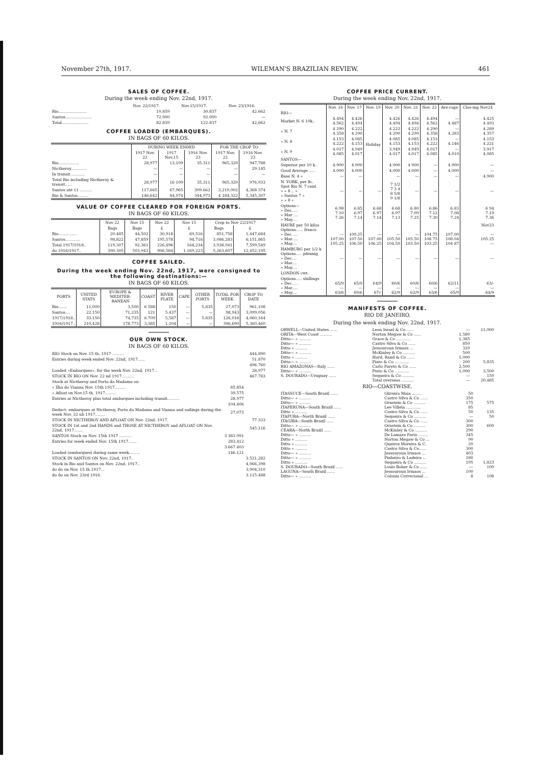November 27th, 1917. WILEMAN'S BRAZILIAN REVIEW. 461
SALES OF COFFEE.
During the week ending Nov. 22nd, 1917.
| | Nov. 22/1917. | Nov.15/1917. | Nov. 23/1916. |
| --- | --- | --- | --- |
| Rio....................... | 10.859 | 30.837 | 42.662 |
| Santos...................... | 72.000 | 92.000 | — |
| Total...................... | 82.839 | 122.837 | 42,662 |
COFFEE LOADED (EMBARQUES).
IN BAGS OF 60 KILOS.
| | DURING WEEK ENDED | | | FOR THE CROP TO | |
| --- | --- | --- | --- | --- | --- |
| | 1917 Nov. 22 | 1917 Nov.15 | 1916 Nov. 23 | 1917 Nov. 22 | 1916 Nov. 23 |
| Rio................. | 28,977 | 13,109 | 35.311 | 965,320 | 947,788 |
| Nictheroy............. | — | — | — | — | 29.145 |
| In transit............ | — | — | — | — | — |
| Total Rio including Nictheroy & transit...... | 28,977 | 16 109 | 35,311 | 965,320 | 976,933 |
| Santos até 11 .......... | 117,665 | 67,965 | 309.662 | 3,219,002 | 4,368 374 |
| Rio & Santos......... | 146,642 | 84,074 | 344,973 | 4 184,322 | 5,345,307 |
VALUE OF COFFEE CLEARED FOR FOREIGN PORTS.
IN BAGS OF 60 KILOS.
| | Nov 22 | Nov 15 | Nov 22 | Nov 15 | Crop to Nov 22/1917 | |
| --- | --- | --- | --- | --- | --- | --- |
| | Bags | Bags | £ | £ | Bags | £ |
| Rio............... | 20.485 | 44,502 | 30,918 | 69,516 | 851,758 | 1,447,684 |
| Santos............ | 98,822 | 47,859 | 195,578 | 94,718 | 3,086,283 | 6,151,865 |
| Total 1917/1918.. | 119,307 | 92,361 | 226,496 | 164,234 | 3.938,041 | 7,599,549 |
| do 1916/1917.. | 390.305 | 503,943 | 906,584 | 1.169,223 | 5,263,607 | 12,452,195 |
COFFEE SAILED.
During the week ending Nov. 22nd, 1917, were consigned to the following destinations:—
IN BAGS OF 60 KILOS.
| PORTS | UNITED STATS | EUROPE & MEDITER-RANEAN | COAST | RIVER PLATE | CAPE | OTHER PORTS | TOTAL FOR WEEK | CROP TO DATE |
| --- | --- | --- | --- | --- | --- | --- | --- | --- |
| Rio....... | 11,000 | 3,500 | 6 588 | 150 | — | 5,835 | 27,073 | 961,108 |
| Santos.... | 22.150 | 71,235 | 121 | 5.437 | — | — | 98,943 | 3,099,056 |
| 1917/1918.. | 33.150 | 74,735 | 6.709 | 5,587 | — | 5.835 | 126,016 | 4,060,164 |
| 1916/1917.. | 210,428 | 178,773 | 3,385 | 1,104 | — | — | 396,690 | 5,360,460 |
OUR OWN STOCK.
IN BAGS OF 60 KILOS.
| RIO Stock on Nov. 15 th, 1917 .......... | | 444.890 |
| Entries during week ended Nov. 22nd, 1917...... | | 51.870 |
| | | 496.760 |
| Loaded «Embarques», for the week Nov. 22nd, 1917... | | 28,977 |
| STOCK IN RIO ON Nov. 22 nd 1917.......... | | 467.783 |
| Stock at Nictheroy and Porto da Madama on | | |
| » Ilha do Vianna Nov. 15th 1917......... | 85.854 | |
| » Afloat on Nov.15 th, 1917......... | 39,575 | |
| Entries at Nictheroy plus total embarques including transit.......... | 28.977 | |
| | 104.406 | |
| Deduct: embarques at Nictheroy, Porto da Madama and Vianna and sailings during the week Nov. 22 nb 1917........ | 27,073 | |
| STOCK IN NICTHEROY AND AFLOAT ON Nov. 22nd, 1917. | | 77.333 |
| STOCK IN 1st and 2nd HANDS and THOSE AT NICTHEROY and AFLOAT ON Nov. 22nd, 1917....... | | 545.116 |
| SANTOS Stock on Nov. 15th 1917 .......... | 3 383.991 | |
| Entries for week ended Nov. 15th 1917....... | 283,412 | |
| | 3.667.403 | |
| Loaded ( embarques ) during same week......... | 146.121 | |
| STOCK IN SANTOS ON Nov. 22nd, 1917.. | | 3.521.282 |
| Stock in Rio and Santos on Nov. 22nd, 1917.. | | 4,066,398 |
| do do on Nov. 15 th 1917... | | 3,904,310 |
| do do on Nov. 23rd 1916. | | 3.115.488 |
COFFEE PRICE CURRENT.
During the week ending Nov. 22nd, 1917.
| | Nov. 16 | Nov. 17 | Nov. 19 | Nov. 20 | Nov. 21 | Nov. 22 | Ave-rage | Clos-ing Nov24 |
| --- | --- | --- | --- | --- | --- | --- | --- | --- |
| RIO— | | | Holiday | | | | | |
| Market N. 6 10k.. | 4.494 4.562 | 4.426 4.494 | | 4.426 4.494 | 4.426 4.494 | 4.494 4.562 | — 4.487 | 4.425 4.493 |
| » N. 7 | 4 290 4.358 | 4.222 4.290 | | 4.222 4.290 | 4.222 4.290 | 4.290 4.358 | — 4.283 | 4.289 4.357 |
| » N. 8 | 4.153 4.222 | 4.085 4.153 | | 4.085 4.153 | 4.085 4.153 | 4.153 4.222 | — 4.146 | 4.153 4.221 |
| » N. 9 | 4.017 4.085 | 4.949 4.017 | | 3.949 4.017 | 4.949 4.017 | 4.017 4.085 | — 4.010 | 3.917 4.085 |
| SANTOS— | | | | | | | | |
| Superior per 10 k.. | 4.900 | 4.900 | | 4.900 | 4 900 | — | 4.900 | — |
| Good Average ..... | 4.000 | 4.000 | | 4.000 | 4.000 | — | 4.000 | — |
| Base N. 4 » | — | — | | — | — | — | — | 4.900 |
| N. YORK, per lb.. Spot Rio N. 7 cent. » » 8 .. » » Santos 7 » » » 8 » | — | — | — | 7 1/2 7 3 4 8 5/8 9 1/8 | — | — | — | — |
| Options— » Dec..... » Mar .... » May.... | 6.98 7.10 7.26 | 6.85 6.97 7.14 | 6.68 6.97 7.14 | 6.68 6.97 7.13 | 6.80 7.09 7.25 | 6.86 7.12 7.30 | 6.83 7.08 7.24 | 6 94 7.19 7.36 |
| HAVRE per 50 kilos Options...... francs » Dec .... » Mar..... » May.... | — 107.00 105.25 | 109,25 107.50 106.50 | — 107.00 106.25 | — 105.50 104.50 | — 105.50 103.50 | 104.75 108 75 103.25 | 107.00 106.04 104 87 | Nov23 — 105.25 — |
| HAMBURG per 1/2 k Options..... pfennig » Dec.... » Mar.... » May.... | — | — | — | — | — | — | — | — |
| LONDON cwt. | | | | | | | | |
| Options..... shillings » Dec..... » Mar..... » May.... | 65/9 — 63/6 | 65/9 — 69/6 | 64/9 — 67/- | 60/6 — 62/9 | 60/6 — 62/9 | 60/6 — 63/6 | 62/11 — 65/9 | 63/- — 64/9 |
MANIFESTS OF COFFEE.
RIO DE JANEIRO.
During the week ending Nov. 22nd, 1917.
| ORWELL—United States ...... | Leon Israel & Co ...... | — | 11,000 |
| ORITA—West Coast .......... | Norton Megaw & Co ...... | 1,580 | |
| Ditto— » .......... | Grace & Co ............ | 1,385 | |
| Ditto— » .......... | Castro Silva & Co ...... | 850 | |
| Ditto » .......... | Jessouroun Irmaos ... | 320 | |
| Ditto— » .......... | McKinley & Co .......... | 500 | |
| Ditto » .......... | Hard, Rand & Co ...... | 1,000 | |
| Ditto— » .......... | Pinto & Co ............ | 200 | 5,835 |
| RIO AMAZONAS—Italy ...... | Carlo Pareto & Co ...... | 2,500 | |
| Ditto— » .......... | Pinto & Co ............ | 1,000 | 3,500 |
| S. DOURADO—Uruguay ...... | Sequeira & Co .......... | — | 150 |
| | Total overseas .......... | — | 20,485 |
RIO—COASTWISE.
| ITASSUCE—South Brazil ...... | Oliveira Maia ........ | 50 | |
| Ditto— » .......... | Castro Silva & Co ...... | 350 | |
| Ditto— » .......... | Ornstein & Co .......... | 175 | 575 |
| ITAPERUNA—South Brazil ...... | Lee Villela ............ | 85 | |
| Ditto » .......... | Castro Silva & Co ...... | 50 | 135 |
| ITAPURA—North Brazil ...... | Sequeira & Co .......... | — | 50 |
| ITAGIBA—South Brazil ...... | Castro Silva & Co ...... | 300 | |
| Ditto— » .......... | Ornstein & Co .......... | 300 | 600 |
| CEARA—North Brazil ...... | McKinley & Co .......... | 290 | |
| Ditto— » .......... | De Lamare Faria ........ | 345 | |
| Ditto » .......... | Norton Megaw & Co ... | 90 | |
| Ditto » .......... | Queiroz Moreira & C. | 20 | |
| Ditto » .......... | Castro Silva & Co...... | 300 | |
| Ditto— » .......... | Jessouroun Irmaos ... | 403 | |
| Ditto— » .......... | Pinheiro & Ladeira ... | 180 | |
| Ditto » .......... | Sequeira & Co .......... | 195 | 1,823 |
| S. DOURADO—South Brazil ...... | Louis Boher & Co ...... | — | 100 |
| LAGUNA—South Brazil ...... | Jessouroun Irmaos ... | 100 | |
| Ditto— » .......... | Colonia Correcional ... | 8 | 108 |